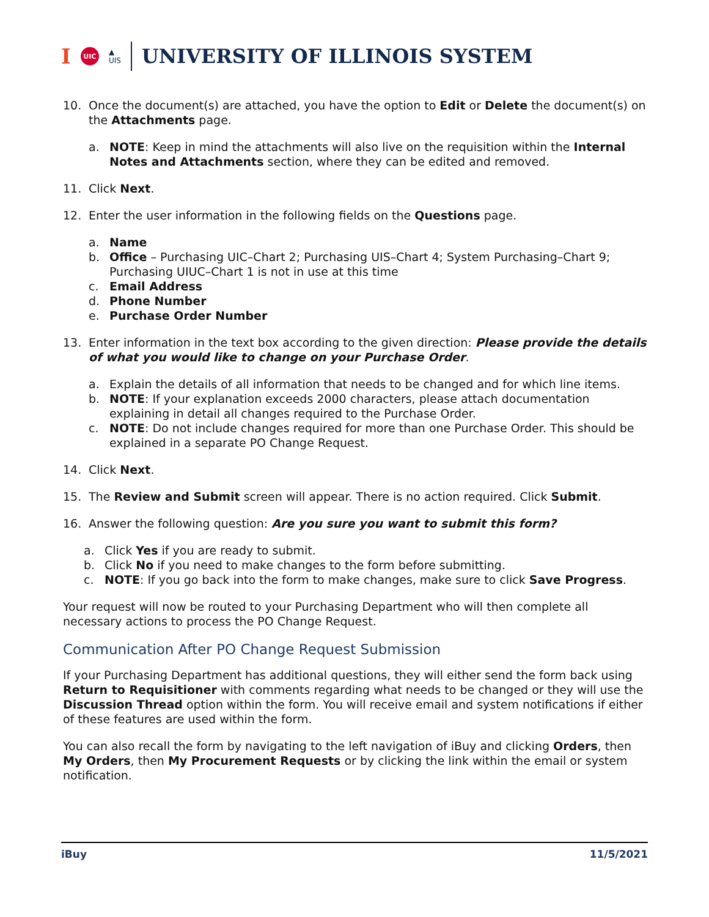I UIC ▲
UIS UNIVERSITY OF ILLINOIS SYSTEM
10. Once the document(s) are attached, you have the option to Edit or Delete the document(s) on the Attachments page.
a. NOTE: Keep in mind the attachments will also live on the requisition within the Internal Notes and Attachments section, where they can be edited and removed.
11. Click Next.
12. Enter the user information in the following fields on the Questions page.
a. Name
b. Office – Purchasing UIC–Chart 2; Purchasing UIS–Chart 4; System Purchasing–Chart 9; Purchasing UIUC–Chart 1 is not in use at this time
c. Email Address
d. Phone Number
e. Purchase Order Number
13. Enter information in the text box according to the given direction: Please provide the details of what you would like to change on your Purchase Order.
a. Explain the details of all information that needs to be changed and for which line items.
b. NOTE: If your explanation exceeds 2000 characters, please attach documentation explaining in detail all changes required to the Purchase Order.
c. NOTE: Do not include changes required for more than one Purchase Order. This should be explained in a separate PO Change Request.
14. Click Next.
15. The Review and Submit screen will appear. There is no action required. Click Submit.
16. Answer the following question: Are you sure you want to submit this form?
a. Click Yes if you are ready to submit.
b. Click No if you need to make changes to the form before submitting.
c. NOTE: If you go back into the form to make changes, make sure to click Save Progress.
Your request will now be routed to your Purchasing Department who will then complete all necessary actions to process the PO Change Request.
Communication After PO Change Request Submission
If your Purchasing Department has additional questions, they will either send the form back using Return to Requisitioner with comments regarding what needs to be changed or they will use the Discussion Thread option within the form. You will receive email and system notifications if either of these features are used within the form.
You can also recall the form by navigating to the left navigation of iBuy and clicking Orders, then My Orders, then My Procurement Requests or by clicking the link within the email or system notification.
iBuy 11/5/2021